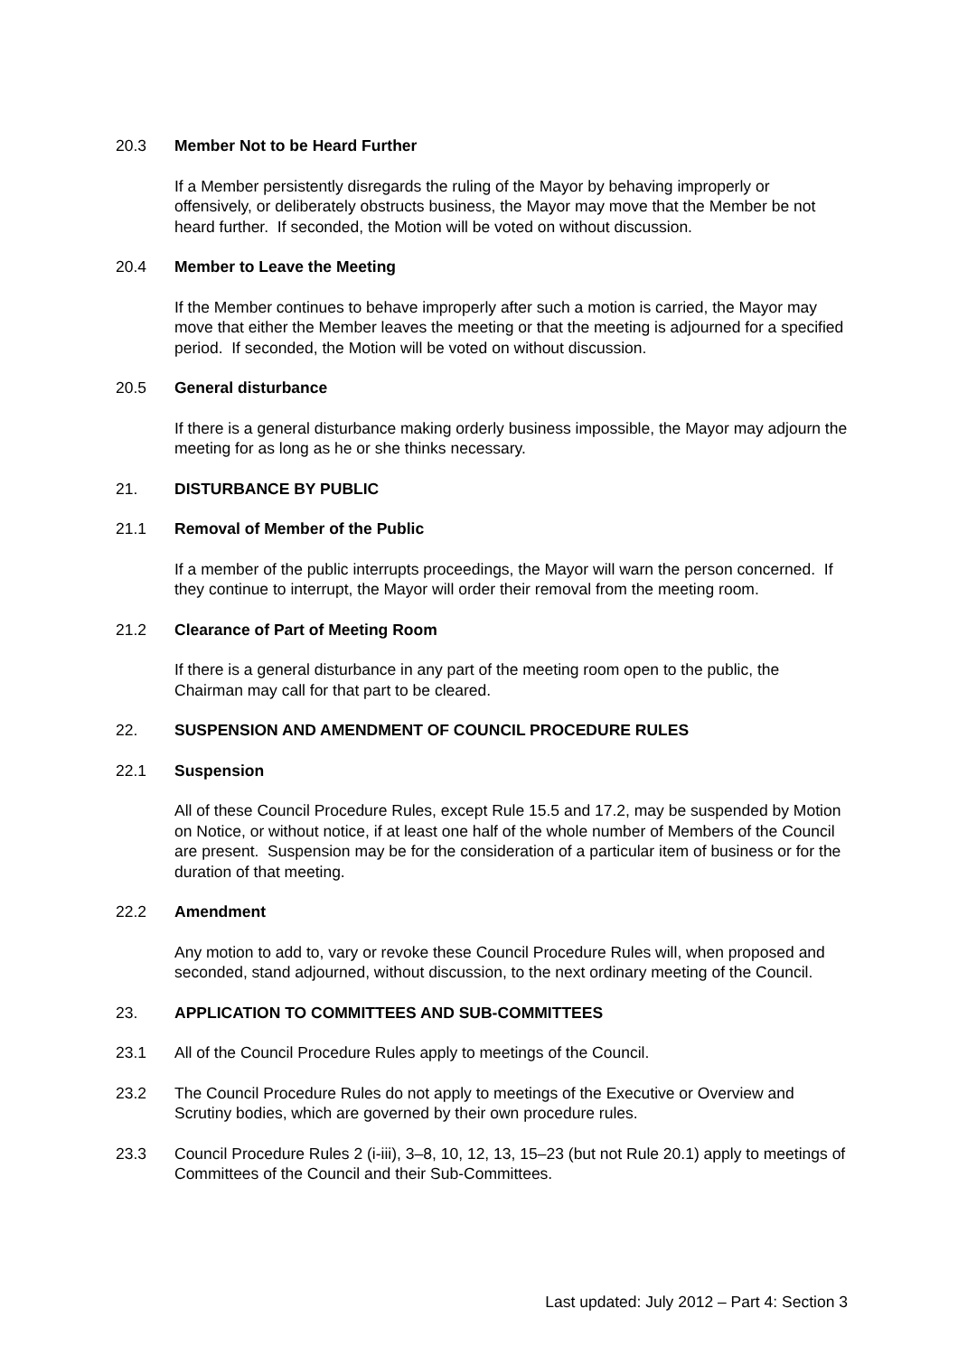20.3 Member Not to be Heard Further
If a Member persistently disregards the ruling of the Mayor by behaving improperly or offensively, or deliberately obstructs business, the Mayor may move that the Member be not heard further. If seconded, the Motion will be voted on without discussion.
20.4 Member to Leave the Meeting
If the Member continues to behave improperly after such a motion is carried, the Mayor may move that either the Member leaves the meeting or that the meeting is adjourned for a specified period. If seconded, the Motion will be voted on without discussion.
20.5 General disturbance
If there is a general disturbance making orderly business impossible, the Mayor may adjourn the meeting for as long as he or she thinks necessary.
21. DISTURBANCE BY PUBLIC
21.1 Removal of Member of the Public
If a member of the public interrupts proceedings, the Mayor will warn the person concerned. If they continue to interrupt, the Mayor will order their removal from the meeting room.
21.2 Clearance of Part of Meeting Room
If there is a general disturbance in any part of the meeting room open to the public, the Chairman may call for that part to be cleared.
22. SUSPENSION AND AMENDMENT OF COUNCIL PROCEDURE RULES
22.1 Suspension
All of these Council Procedure Rules, except Rule 15.5 and 17.2, may be suspended by Motion on Notice, or without notice, if at least one half of the whole number of Members of the Council are present. Suspension may be for the consideration of a particular item of business or for the duration of that meeting.
22.2 Amendment
Any motion to add to, vary or revoke these Council Procedure Rules will, when proposed and seconded, stand adjourned, without discussion, to the next ordinary meeting of the Council.
23. APPLICATION TO COMMITTEES AND SUB-COMMITTEES
23.1 All of the Council Procedure Rules apply to meetings of the Council.
23.2 The Council Procedure Rules do not apply to meetings of the Executive or Overview and Scrutiny bodies, which are governed by their own procedure rules.
23.3 Council Procedure Rules 2 (i-iii), 3–8, 10, 12, 13, 15–23 (but not Rule 20.1) apply to meetings of Committees of the Council and their Sub-Committees.
Last updated: July 2012 – Part 4: Section 3